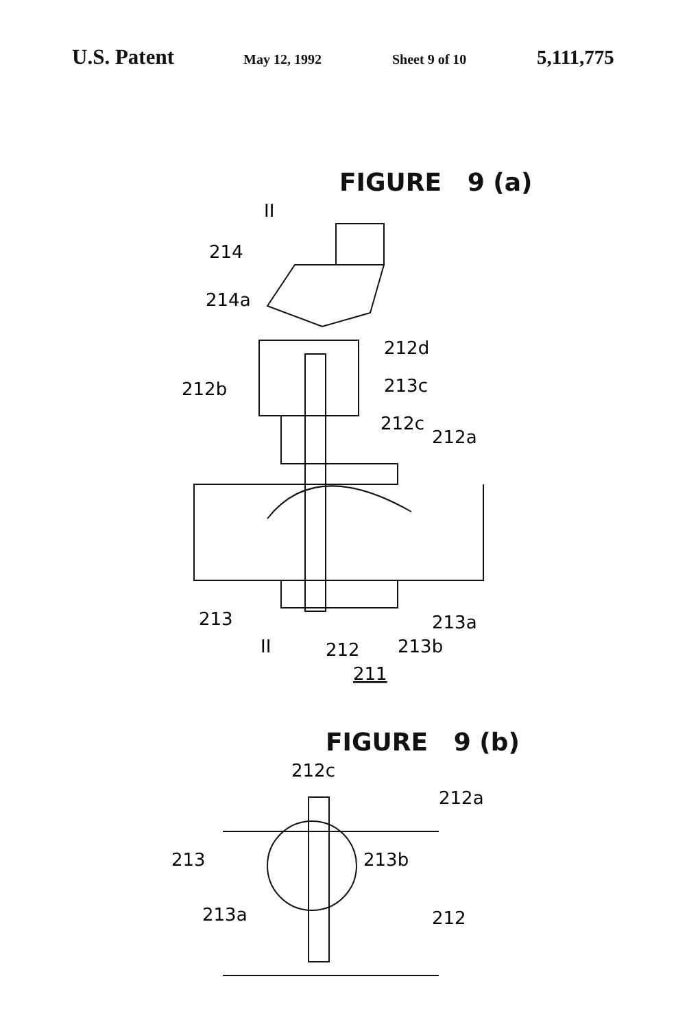U.S. Patent May 12, 1992 Sheet 9 of 10 5,111,775
FIGURE 9 (a)
214
214a
212d
212b
213c
212c
212a
213
213a
213b
212
II
II
211
FIGURE 9 (b)
212c
212a
213
213b
213a
212